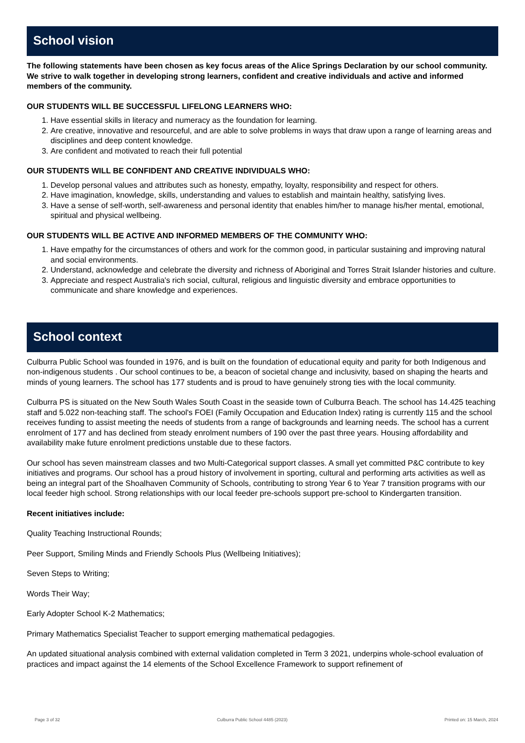School vision
The following statements have been chosen as key focus areas of the Alice Springs Declaration by our school community. We strive to walk together in developing strong learners, confident and creative individuals and active and informed members of the community.
OUR STUDENTS WILL BE SUCCESSFUL LIFELONG LEARNERS WHO:
1. Have essential skills in literacy and numeracy as the foundation for learning.
2. Are creative, innovative and resourceful, and are able to solve problems in ways that draw upon a range of learning areas and disciplines and deep content knowledge.
3. Are confident and motivated to reach their full potential
OUR STUDENTS WILL BE CONFIDENT AND CREATIVE INDIVIDUALS WHO:
1. Develop personal values and attributes such as honesty, empathy, loyalty, responsibility and respect for others.
2. Have imagination, knowledge, skills, understanding and values to establish and maintain healthy, satisfying lives.
3. Have a sense of self-worth, self-awareness and personal identity that enables him/her to manage his/her mental, emotional, spiritual and physical wellbeing.
OUR STUDENTS WILL BE ACTIVE AND INFORMED MEMBERS OF THE COMMUNITY WHO:
1. Have empathy for the circumstances of others and work for the common good, in particular sustaining and improving natural and social environments.
2. Understand, acknowledge and celebrate the diversity and richness of Aboriginal and Torres Strait Islander histories and culture.
3. Appreciate and respect Australia's rich social, cultural, religious and linguistic diversity and embrace opportunities to communicate and share knowledge and experiences.
School context
Culburra Public School was founded in 1976, and is built on the foundation of educational equity and parity for both Indigenous and non-indigenous students . Our school continues to be, a beacon of societal change and inclusivity, based on shaping the hearts and minds of young learners. The school has 177 students and is proud to have genuinely strong ties with the local community.
Culburra PS is situated on the New South Wales South Coast in the seaside town of Culburra Beach. The school has 14.425 teaching staff and 5.022 non-teaching staff. The school's FOEI (Family Occupation and Education Index) rating is currently 115 and the school receives funding to assist meeting the needs of students from a range of backgrounds and learning needs. The school has a current enrolment of 177 and has declined from steady enrolment numbers of 190 over the past three years. Housing affordability and availability make future enrolment predictions unstable due to these factors.
Our school has seven mainstream classes and two Multi-Categorical support classes. A small yet committed P&C contribute to key initiatives and programs. Our school has a proud history of involvement in sporting, cultural and performing arts activities as well as being an integral part of the Shoalhaven Community of Schools, contributing to strong Year 6 to Year 7 transition programs with our local feeder high school. Strong relationships with our local feeder pre-schools support pre-school to Kindergarten transition.
Recent initiatives include:
Quality Teaching Instructional Rounds;
Peer Support, Smiling Minds and Friendly Schools Plus (Wellbeing Initiatives);
Seven Steps to Writing;
Words Their Way;
Early Adopter School K-2 Mathematics;
Primary Mathematics Specialist Teacher to support emerging mathematical pedagogies.
An updated situational analysis combined with external validation completed in Term 3 2021, underpins whole-school evaluation of practices and impact against the 14 elements of the School Excellence Framework to support refinement of
Page 3 of 32 Culburra Public School 4485 (2023) Printed on: 15 March, 2024